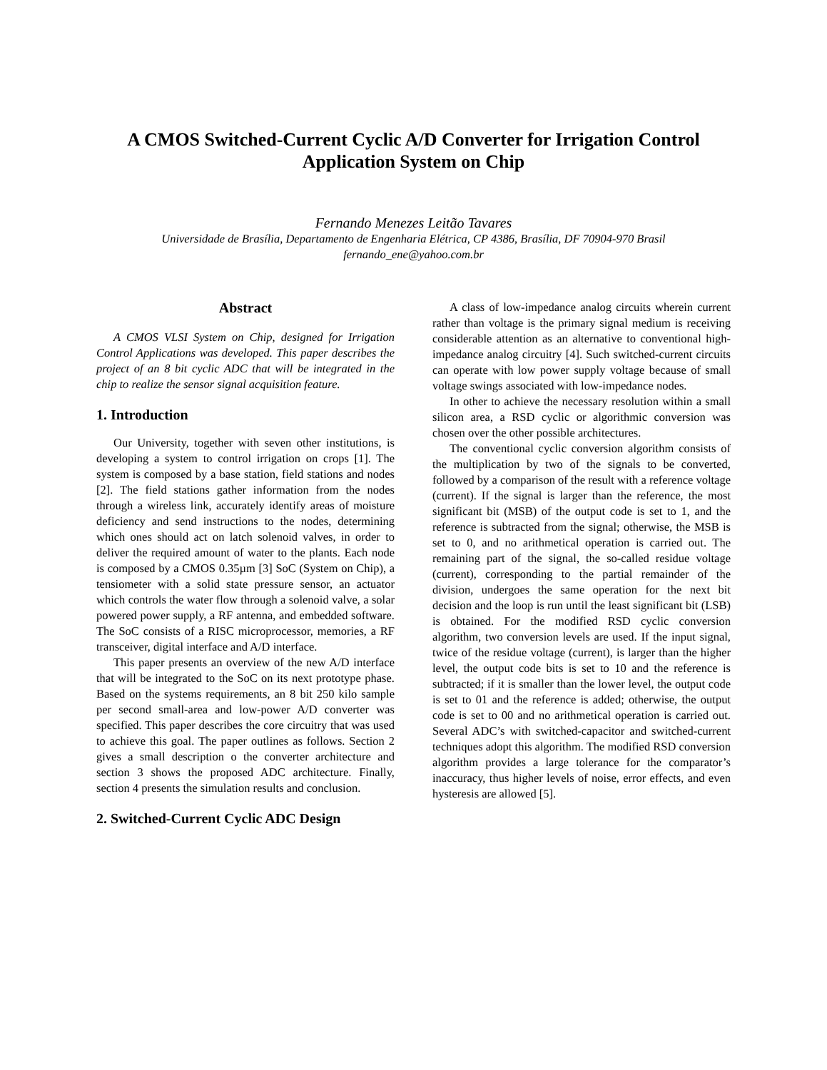A CMOS Switched-Current Cyclic A/D Converter for Irrigation Control Application System on Chip
Fernando Menezes Leitão Tavares
Universidade de Brasília, Departamento de Engenharia Elétrica, CP 4386, Brasília, DF 70904-970 Brasil
fernando_ene@yahoo.com.br
Abstract
A CMOS VLSI System on Chip, designed for Irrigation Control Applications was developed. This paper describes the project of an 8 bit cyclic ADC that will be integrated in the chip to realize the sensor signal acquisition feature.
1. Introduction
Our University, together with seven other institutions, is developing a system to control irrigation on crops [1]. The system is composed by a base station, field stations and nodes [2]. The field stations gather information from the nodes through a wireless link, accurately identify areas of moisture deficiency and send instructions to the nodes, determining which ones should act on latch solenoid valves, in order to deliver the required amount of water to the plants. Each node is composed by a CMOS 0.35µm [3] SoC (System on Chip), a tensiometer with a solid state pressure sensor, an actuator which controls the water flow through a solenoid valve, a solar powered power supply, a RF antenna, and embedded software. The SoC consists of a RISC microprocessor, memories, a RF transceiver, digital interface and A/D interface.
This paper presents an overview of the new A/D interface that will be integrated to the SoC on its next prototype phase. Based on the systems requirements, an 8 bit 250 kilo sample per second small-area and low-power A/D converter was specified. This paper describes the core circuitry that was used to achieve this goal. The paper outlines as follows. Section 2 gives a small description o the converter architecture and section 3 shows the proposed ADC architecture. Finally, section 4 presents the simulation results and conclusion.
2. Switched-Current Cyclic ADC Design
A class of low-impedance analog circuits wherein current rather than voltage is the primary signal medium is receiving considerable attention as an alternative to conventional high-impedance analog circuitry [4]. Such switched-current circuits can operate with low power supply voltage because of small voltage swings associated with low-impedance nodes.
In other to achieve the necessary resolution within a small silicon area, a RSD cyclic or algorithmic conversion was chosen over the other possible architectures.
The conventional cyclic conversion algorithm consists of the multiplication by two of the signals to be converted, followed by a comparison of the result with a reference voltage (current). If the signal is larger than the reference, the most significant bit (MSB) of the output code is set to 1, and the reference is subtracted from the signal; otherwise, the MSB is set to 0, and no arithmetical operation is carried out. The remaining part of the signal, the so-called residue voltage (current), corresponding to the partial remainder of the division, undergoes the same operation for the next bit decision and the loop is run until the least significant bit (LSB) is obtained. For the modified RSD cyclic conversion algorithm, two conversion levels are used. If the input signal, twice of the residue voltage (current), is larger than the higher level, the output code bits is set to 10 and the reference is subtracted; if it is smaller than the lower level, the output code is set to 01 and the reference is added; otherwise, the output code is set to 00 and no arithmetical operation is carried out. Several ADC’s with switched-capacitor and switched-current techniques adopt this algorithm. The modified RSD conversion algorithm provides a large tolerance for the comparator’s inaccuracy, thus higher levels of noise, error effects, and even hysteresis are allowed [5].